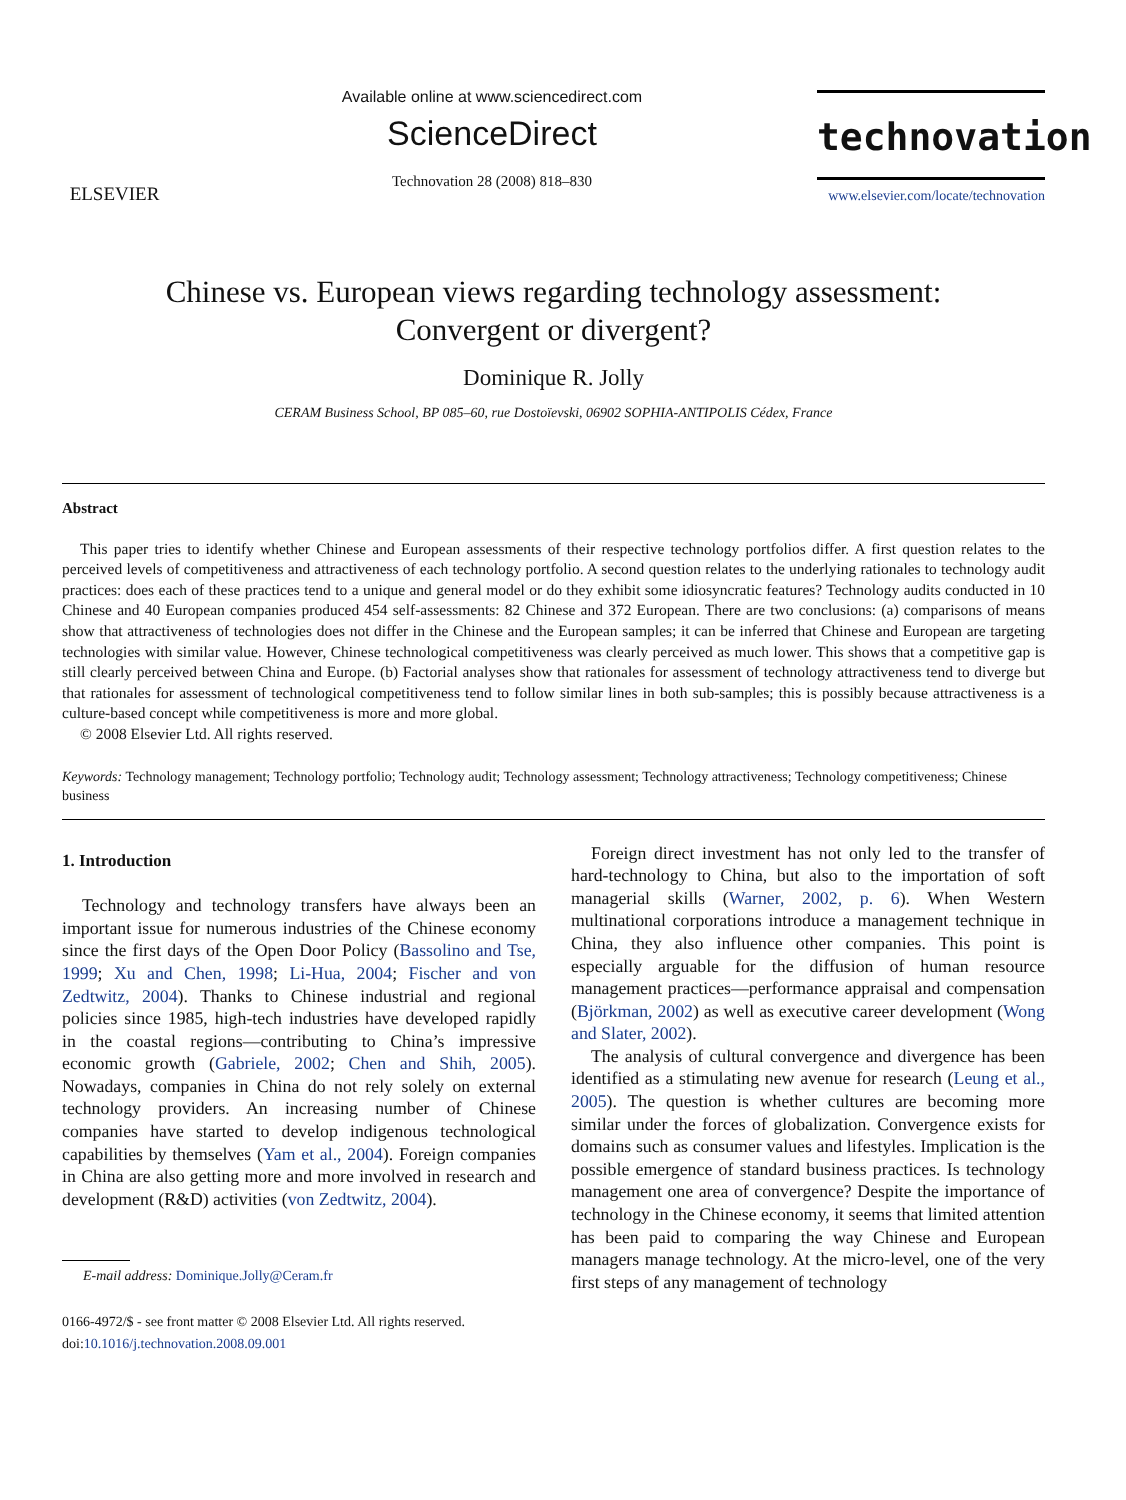ELSEVIER
Available online at www.sciencedirect.com
ScienceDirect
Technovation 28 (2008) 818–830
technovation
www.elsevier.com/locate/technovation
Chinese vs. European views regarding technology assessment:
Convergent or divergent?
Dominique R. Jolly
CERAM Business School, BP 085–60, rue Dostoïevski, 06902 SOPHIA-ANTIPOLIS Cédex, France
Abstract
This paper tries to identify whether Chinese and European assessments of their respective technology portfolios differ. A first question relates to the perceived levels of competitiveness and attractiveness of each technology portfolio. A second question relates to the underlying rationales to technology audit practices: does each of these practices tend to a unique and general model or do they exhibit some idiosyncratic features? Technology audits conducted in 10 Chinese and 40 European companies produced 454 self-assessments: 82 Chinese and 372 European. There are two conclusions: (a) comparisons of means show that attractiveness of technologies does not differ in the Chinese and the European samples; it can be inferred that Chinese and European are targeting technologies with similar value. However, Chinese technological competitiveness was clearly perceived as much lower. This shows that a competitive gap is still clearly perceived between China and Europe. (b) Factorial analyses show that rationales for assessment of technology attractiveness tend to diverge but that rationales for assessment of technological competitiveness tend to follow similar lines in both sub-samples; this is possibly because attractiveness is a culture-based concept while competitiveness is more and more global.
© 2008 Elsevier Ltd. All rights reserved.
Keywords: Technology management; Technology portfolio; Technology audit; Technology assessment; Technology attractiveness; Technology competitiveness; Chinese business
1. Introduction
Technology and technology transfers have always been an important issue for numerous industries of the Chinese economy since the first days of the Open Door Policy (Bassolino and Tse, 1999; Xu and Chen, 1998; Li-Hua, 2004; Fischer and von Zedtwitz, 2004). Thanks to Chinese industrial and regional policies since 1985, high-tech industries have developed rapidly in the coastal regions—contributing to China’s impressive economic growth (Gabriele, 2002; Chen and Shih, 2005). Nowadays, companies in China do not rely solely on external technology providers. An increasing number of Chinese companies have started to develop indigenous technological capabilities by themselves (Yam et al., 2004). Foreign companies in China are also getting more and more involved in research and development (R&D) activities (von Zedtwitz, 2004).
E-mail address: Dominique.Jolly@Ceram.fr
0166-4972/$ - see front matter © 2008 Elsevier Ltd. All rights reserved.
doi:10.1016/j.technovation.2008.09.001
Foreign direct investment has not only led to the transfer of hard-technology to China, but also to the importation of soft managerial skills (Warner, 2002, p. 6). When Western multinational corporations introduce a management technique in China, they also influence other companies. This point is especially arguable for the diffusion of human resource management practices—performance appraisal and compensation (Björkman, 2002) as well as executive career development (Wong and Slater, 2002).
The analysis of cultural convergence and divergence has been identified as a stimulating new avenue for research (Leung et al., 2005). The question is whether cultures are becoming more similar under the forces of globalization. Convergence exists for domains such as consumer values and lifestyles. Implication is the possible emergence of standard business practices. Is technology management one area of convergence? Despite the importance of technology in the Chinese economy, it seems that limited attention has been paid to comparing the way Chinese and European managers manage technology. At the micro-level, one of the very first steps of any management of technology